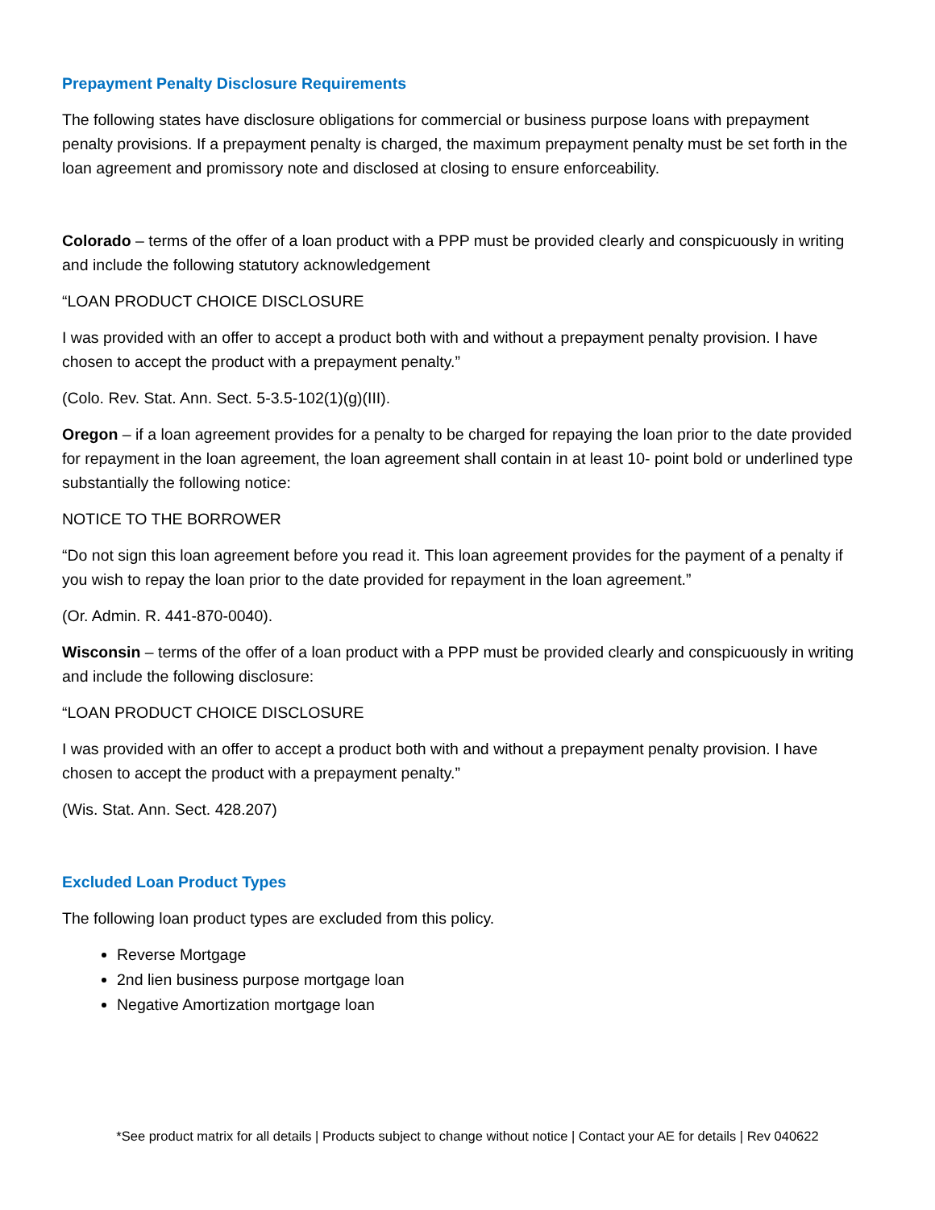Prepayment Penalty Disclosure Requirements
The following states have disclosure obligations for commercial or business purpose loans with prepayment penalty provisions. If a prepayment penalty is charged, the maximum prepayment penalty must be set forth in the loan agreement and promissory note and disclosed at closing to ensure enforceability.
Colorado – terms of the offer of a loan product with a PPP must be provided clearly and conspicuously in writing and include the following statutory acknowledgement
“LOAN PRODUCT CHOICE DISCLOSURE
I was provided with an offer to accept a product both with and without a prepayment penalty provision. I have chosen to accept the product with a prepayment penalty.”
(Colo. Rev. Stat. Ann. Sect. 5-3.5-102(1)(g)(III).
Oregon – if a loan agreement provides for a penalty to be charged for repaying the loan prior to the date provided for repayment in the loan agreement, the loan agreement shall contain in at least 10- point bold or underlined type substantially the following notice:
NOTICE TO THE BORROWER
“Do not sign this loan agreement before you read it. This loan agreement provides for the payment of a penalty if you wish to repay the loan prior to the date provided for repayment in the loan agreement.”
(Or. Admin. R. 441-870-0040).
Wisconsin – terms of the offer of a loan product with a PPP must be provided clearly and conspicuously in writing and include the following disclosure:
“LOAN PRODUCT CHOICE DISCLOSURE
I was provided with an offer to accept a product both with and without a prepayment penalty provision. I have chosen to accept the product with a prepayment penalty.”
(Wis. Stat. Ann. Sect. 428.207)
Excluded Loan Product Types
The following loan product types are excluded from this policy.
Reverse Mortgage
2nd lien business purpose mortgage loan
Negative Amortization mortgage loan
*See product matrix for all details | Products subject to change without notice | Contact your AE for details | Rev 040622